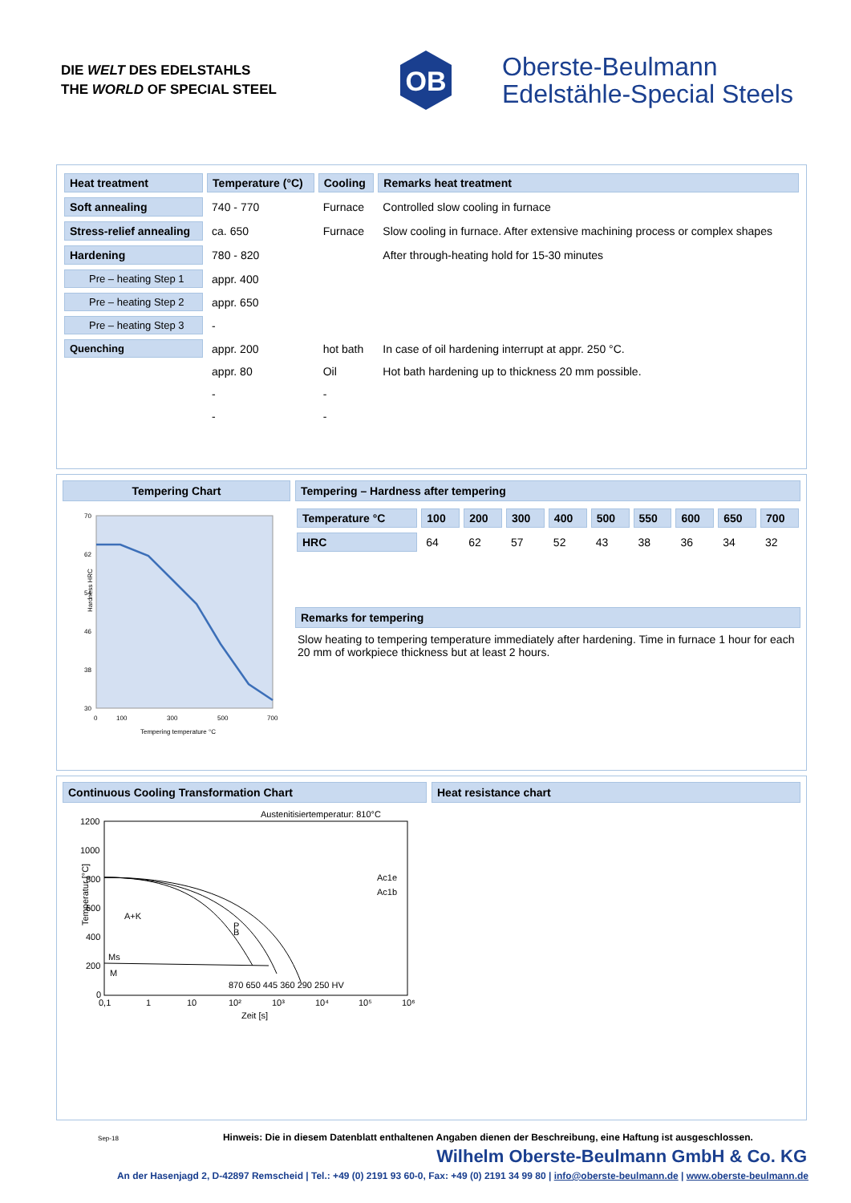DIE WELT DES EDELSTAHLS
THE WORLD OF SPECIAL STEEL
OB
Oberste-Beulmann
Edelstähle-Special Steels
| Heat treatment | Temperature (°C) | Cooling | Remarks heat treatment |
| --- | --- | --- | --- |
| Soft annealing | 740 - 770 | Furnace | Controlled slow cooling in furnace |
| Stress-relief annealing | ca. 650 | Furnace | Slow cooling in furnace. After extensive machining process or complex shapes |
| Hardening | 780 - 820 | | After through-heating hold for 15-30 minutes |
| Pre – heating Step 1 | appr. 400 | | |
| Pre – heating Step 2 | appr. 650 | | |
| Pre – heating Step 3 | - | | |
| Quenching | appr. 200 | hot bath | In case of oil hardening interrupt at appr. 250 °C. |
| | appr. 80 | Oil | Hot bath hardening up to thickness 20 mm possible. |
| | - | - | |
| | - | - | |
Tempering Chart
70
62
54
46
38
30
Hardness HRC
0
100
300
500
700
Tempering temperature °C
Tempering – Hardness after tempering
| Temperature °C | 100 | 200 | 300 | 400 | 500 | 550 | 600 | 650 | 700 |
| --- | --- | --- | --- | --- | --- | --- | --- | --- | --- |
| HRC | 64 | 62 | 57 | 52 | 43 | 38 | 36 | 34 | 32 |
Remarks for tempering
Slow heating to tempering temperature immediately after hardening. Time in furnace 1 hour for each 20 mm of workpiece thickness but at least 2 hours.
Continuous Cooling Transformation Chart
Austenitisiertemperatur: 810°C
1200
1000
800
600
400
200
0
Temperatur [°C]
A+K
Ms
M
P
B
Ac1e
Ac1b
870 650 445 360 290 250 HV
0,1
1
10
10²
10³
10⁴
10⁵
10⁶
Zeit [s]
Heat resistance chart
Sep-18 Hinweis: Die in diesem Datenblatt enthaltenen Angaben dienen der Beschreibung, eine Haftung ist ausgeschlossen.
Wilhelm Oberste-Beulmann GmbH & Co. KG
An der Hasenjagd 2, D-42897 Remscheid | Tel.: +49 (0) 2191 93 60-0, Fax: +49 (0) 2191 34 99 80 | info@oberste-beulmann.de | www.oberste-beulmann.de